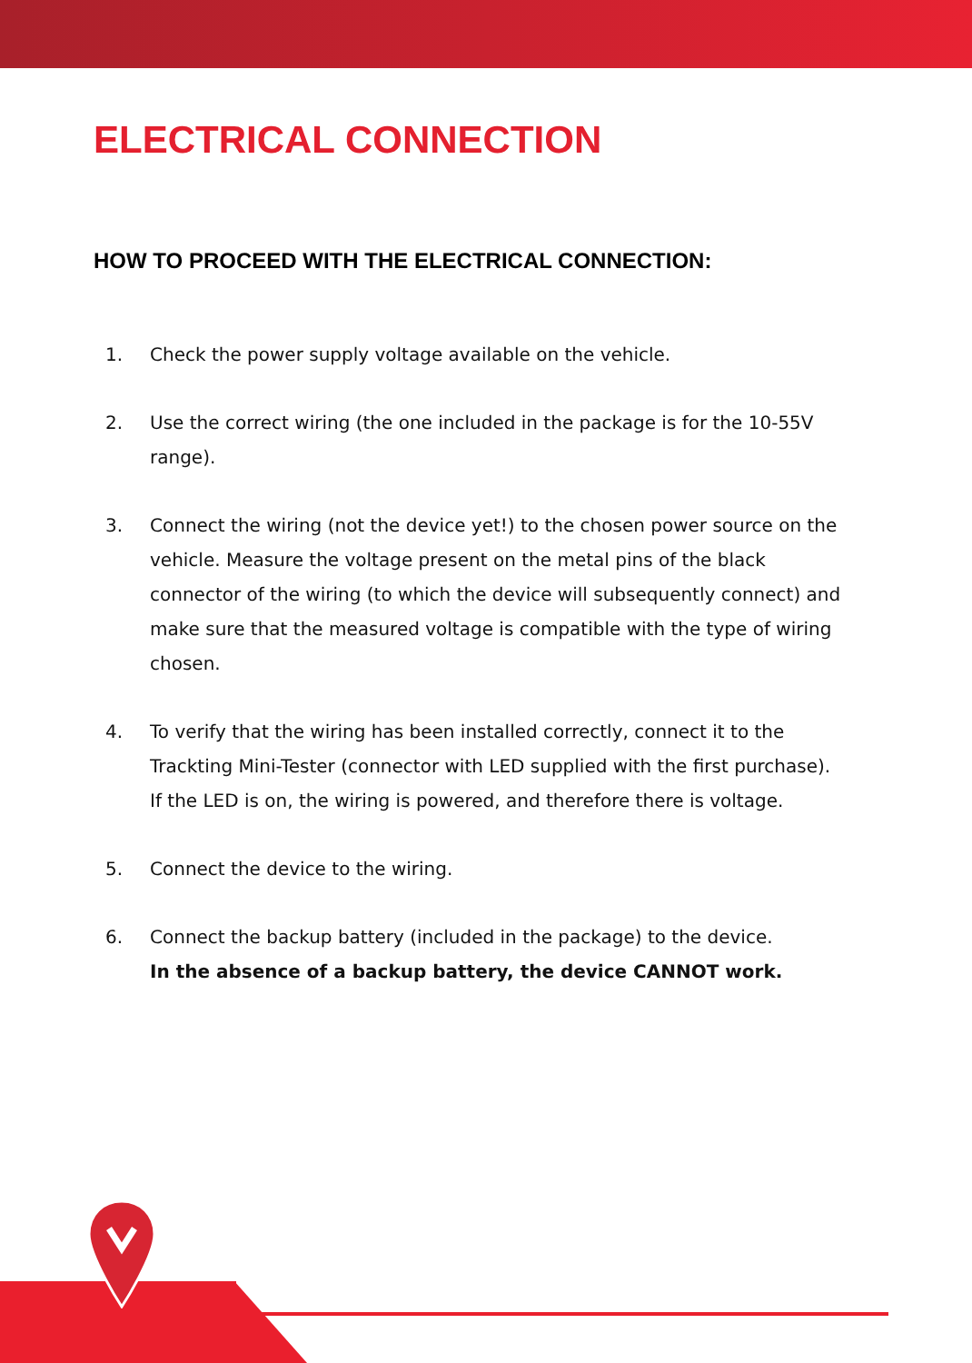ELECTRICAL CONNECTION
HOW TO PROCEED WITH THE ELECTRICAL CONNECTION:
1. Check the power supply voltage available on the vehicle.
2. Use the correct wiring (the one included in the package is for the 10-55V range).
3. Connect the wiring (not the device yet!) to the chosen power source on the vehicle. Measure the voltage present on the metal pins of the black connector of the wiring (to which the device will subsequently connect) and make sure that the measured voltage is compatible with the type of wiring chosen.
4. To verify that the wiring has been installed correctly, connect it to the Trackting Mini-Tester (connector with LED supplied with the first purchase). If the LED is on, the wiring is powered, and therefore there is voltage.
5. Connect the device to the wiring.
6. Connect the backup battery (included in the package) to the device.
In the absence of a backup battery, the device CANNOT work.